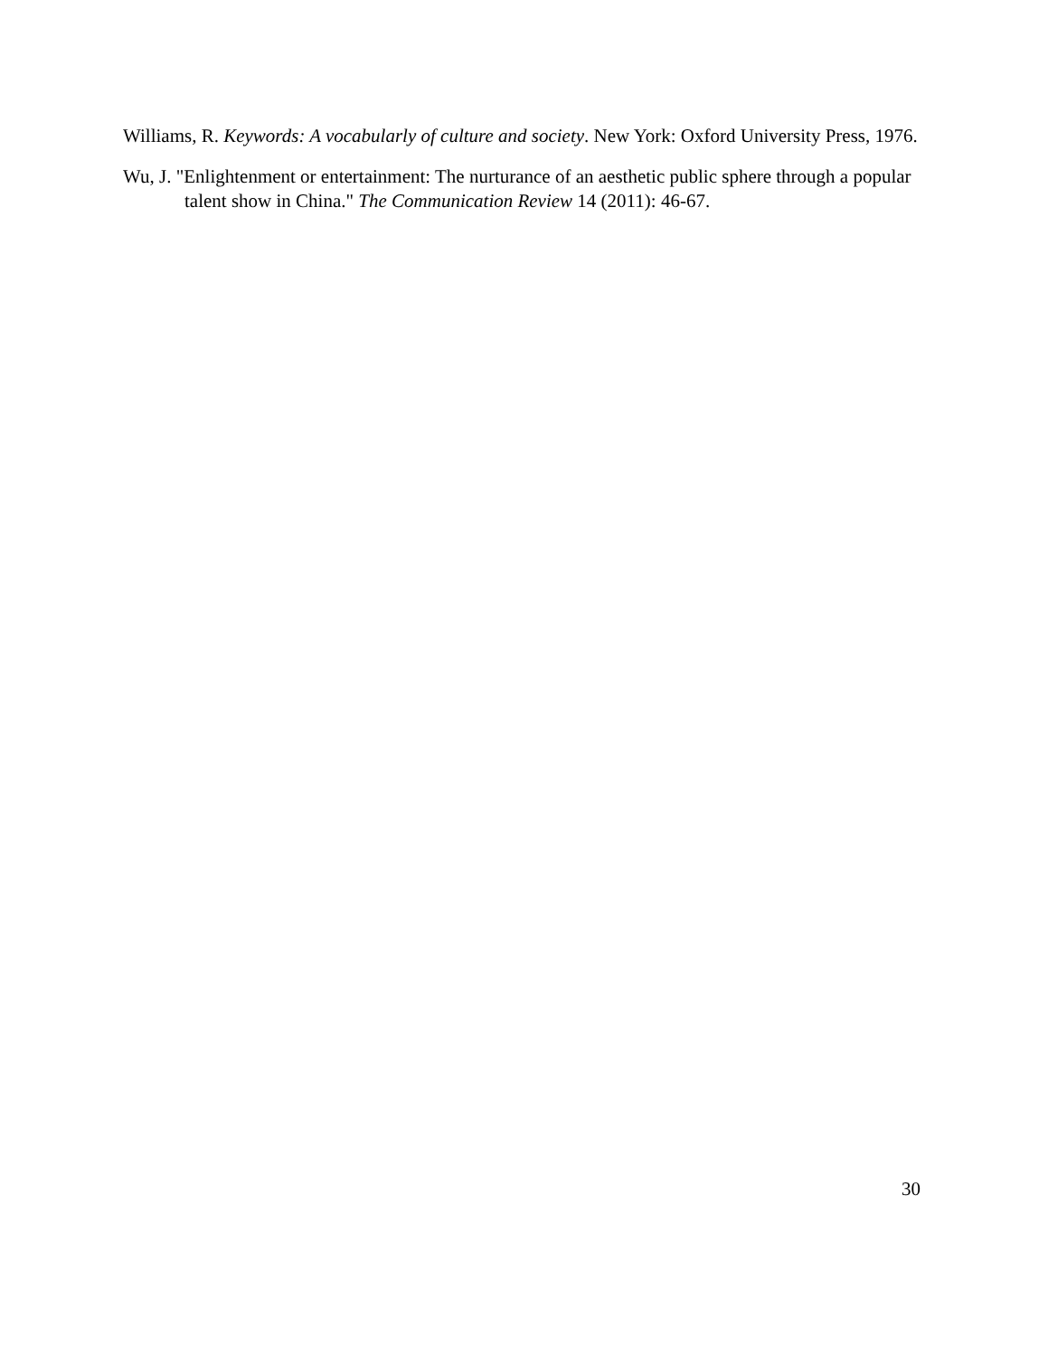Williams, R. Keywords: A vocabularly of culture and society. New York: Oxford University Press, 1976.
Wu, J. "Enlightenment or entertainment: The nurturance of an aesthetic public sphere through a popular talent show in China." The Communication Review 14 (2011): 46-67.
30